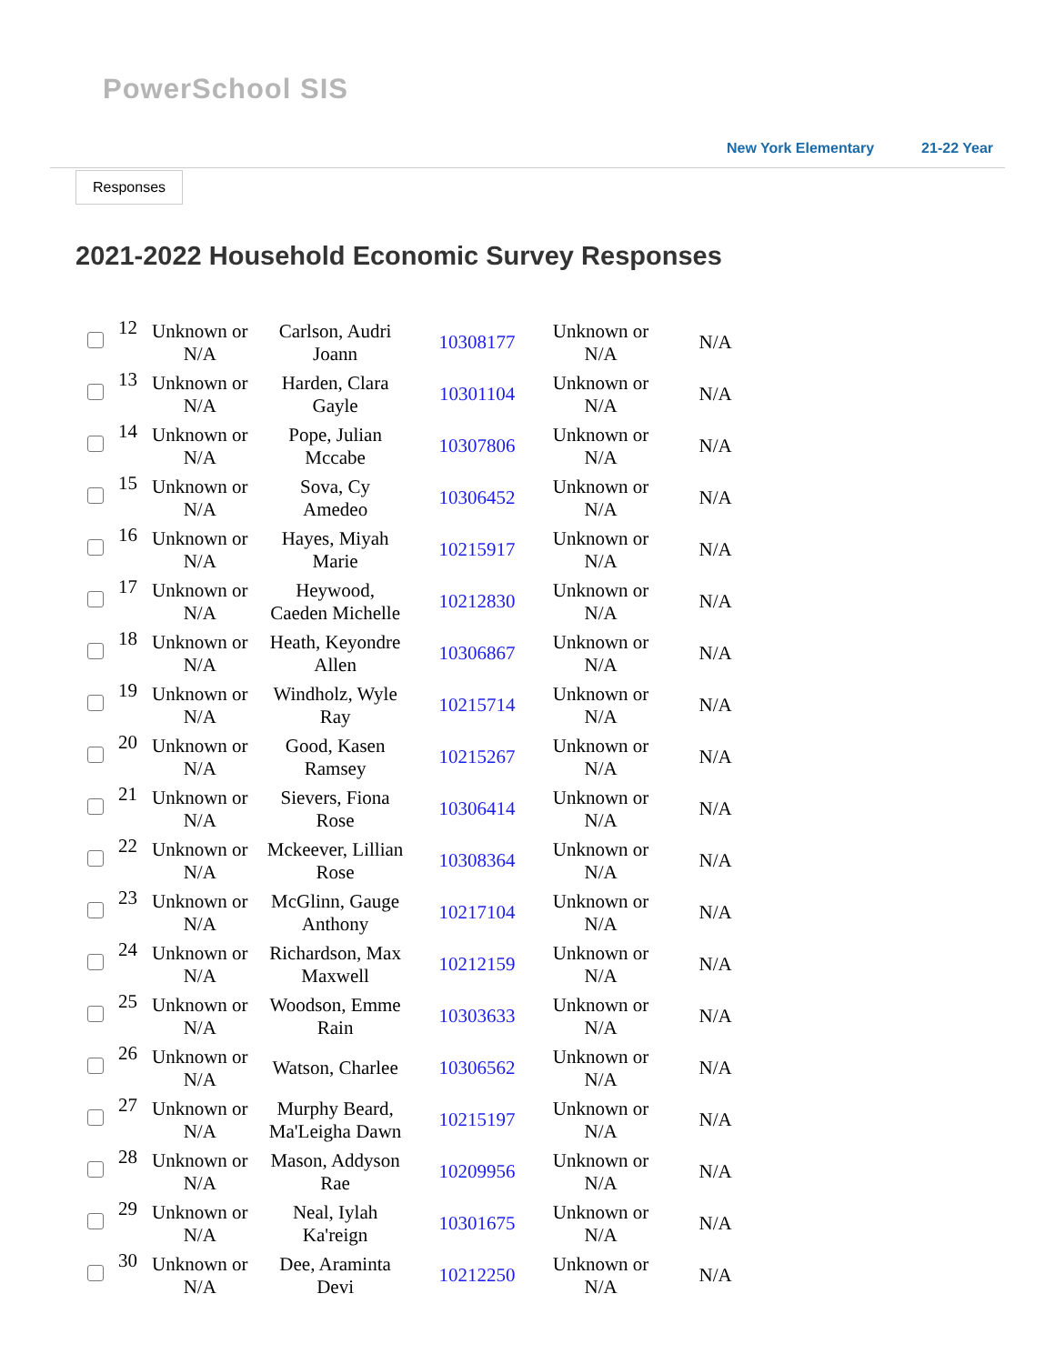PowerSchool SIS
New York Elementary 21-22 Year
Responses
2021-2022 Household Economic Survey Responses
| | 12 | Unknown or N/A | Carlson, Audri Joann | 10308177 | Unknown or N/A | N/A |
| | 13 | Unknown or N/A | Harden, Clara Gayle | 10301104 | Unknown or N/A | N/A |
| | 14 | Unknown or N/A | Pope, Julian Mccabe | 10307806 | Unknown or N/A | N/A |
| | 15 | Unknown or N/A | Sova, Cy Amedeo | 10306452 | Unknown or N/A | N/A |
| | 16 | Unknown or N/A | Hayes, Miyah Marie | 10215917 | Unknown or N/A | N/A |
| | 17 | Unknown or N/A | Heywood, Caeden Michelle | 10212830 | Unknown or N/A | N/A |
| | 18 | Unknown or N/A | Heath, Keyondre Allen | 10306867 | Unknown or N/A | N/A |
| | 19 | Unknown or N/A | Windholz, Wyle Ray | 10215714 | Unknown or N/A | N/A |
| | 20 | Unknown or N/A | Good, Kasen Ramsey | 10215267 | Unknown or N/A | N/A |
| | 21 | Unknown or N/A | Sievers, Fiona Rose | 10306414 | Unknown or N/A | N/A |
| | 22 | Unknown or N/A | Mckeever, Lillian Rose | 10308364 | Unknown or N/A | N/A |
| | 23 | Unknown or N/A | McGlinn, Gauge Anthony | 10217104 | Unknown or N/A | N/A |
| | 24 | Unknown or N/A | Richardson, Max Maxwell | 10212159 | Unknown or N/A | N/A |
| | 25 | Unknown or N/A | Woodson, Emme Rain | 10303633 | Unknown or N/A | N/A |
| | 26 | Unknown or N/A | Watson, Charlee | 10306562 | Unknown or N/A | N/A |
| | 27 | Unknown or N/A | Murphy Beard, Ma'Leigha Dawn | 10215197 | Unknown or N/A | N/A |
| | 28 | Unknown or N/A | Mason, Addyson Rae | 10209956 | Unknown or N/A | N/A |
| | 29 | Unknown or N/A | Neal, Iylah Ka'reign | 10301675 | Unknown or N/A | N/A |
| | 30 | Unknown or N/A | Dee, Araminta Devi | 10212250 | Unknown or N/A | N/A |